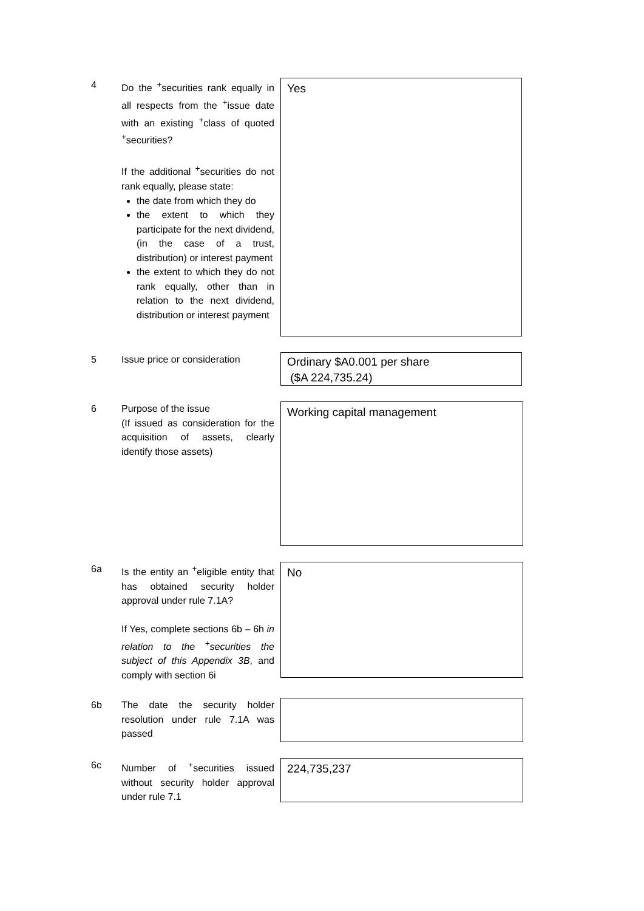4 Do the <sup>+</sup>securities rank equally in all respects from the <sup>+</sup>issue date with an existing <sup>+</sup>class of quoted <sup>+</sup>securities?
If the additional <sup>+</sup>securities do not rank equally, please state:
the date from which they do
the extent to which they participate for the next dividend, (in the case of a trust, distribution) or interest payment
the extent to which they do not rank equally, other than in relation to the next dividend, distribution or interest payment
Yes
5 Issue price or consideration
Ordinary $A0.001 per share
($A 224,735.24)
6 Purpose of the issue
(If issued as consideration for the acquisition of assets, clearly identify those assets)
Working capital management
6a Is the entity an <sup>+</sup>eligible entity that has obtained security holder approval under rule 7.1A?
If Yes, complete sections 6b – 6h in relation to the <sup>+</sup>securities the subject of this Appendix 3B, and comply with section 6i
No
6b The date the security holder resolution under rule 7.1A was passed
6c Number of <sup>+</sup>securities issued without security holder approval under rule 7.1
224,735,237